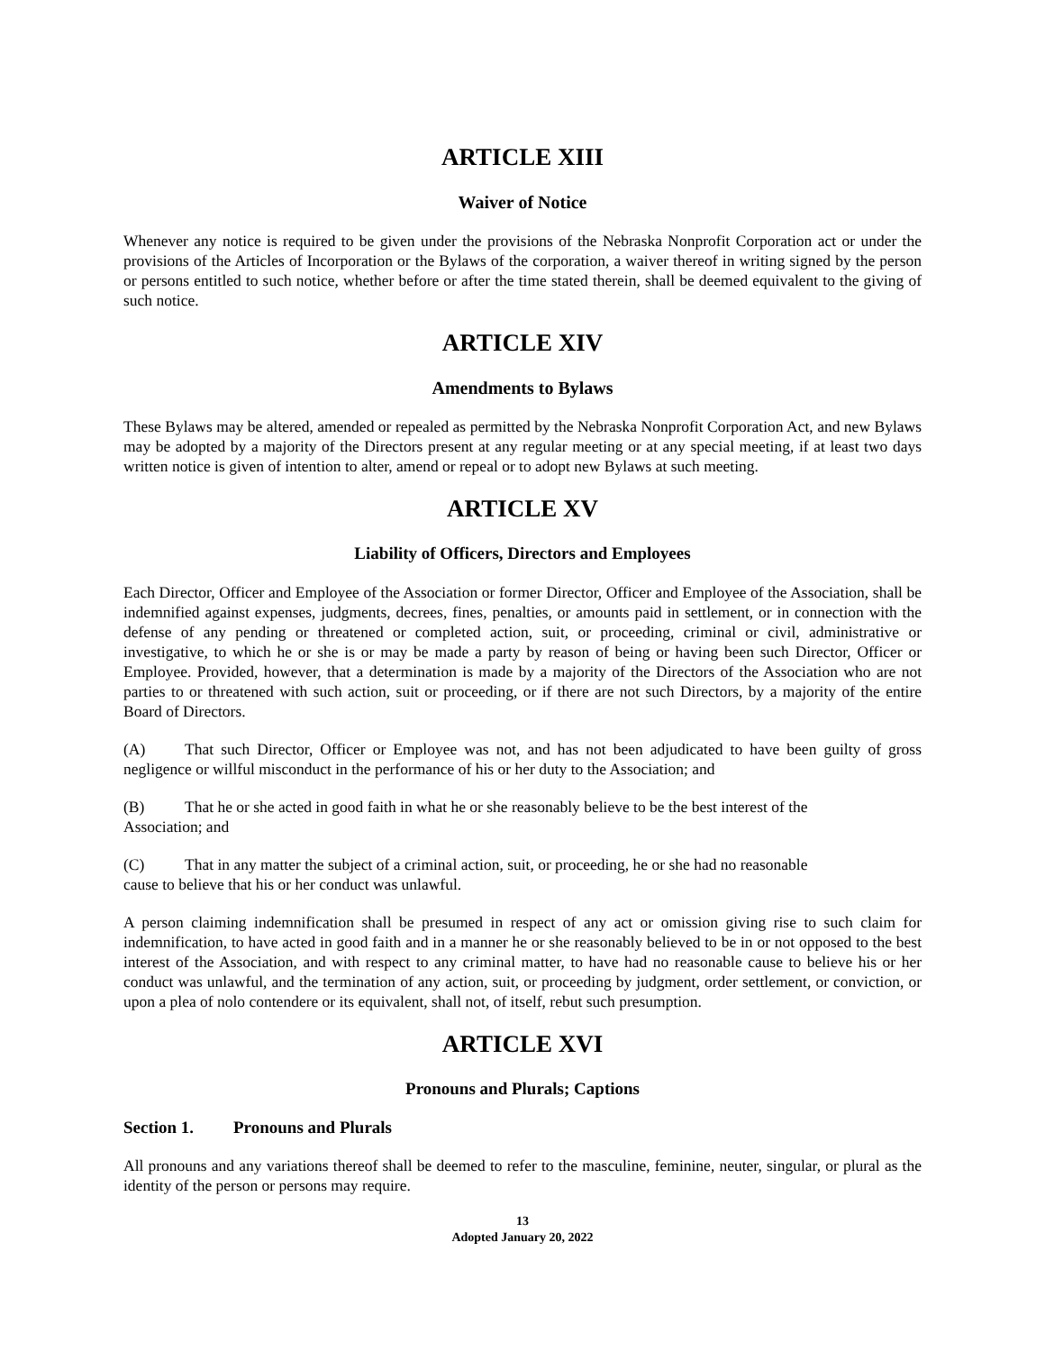ARTICLE XIII
Waiver of Notice
Whenever any notice is required to be given under the provisions of the Nebraska Nonprofit Corporation act or under the provisions of the Articles of Incorporation or the Bylaws of the corporation, a waiver thereof in writing signed by the person or persons entitled to such notice, whether before or after the time stated therein, shall be deemed equivalent to the giving of such notice.
ARTICLE XIV
Amendments to Bylaws
These Bylaws may be altered, amended or repealed as permitted by the Nebraska Nonprofit Corporation Act, and new Bylaws may be adopted by a majority of the Directors present at any regular meeting or at any special meeting, if at least two days written notice is given of intention to alter, amend or repeal or to adopt new Bylaws at such meeting.
ARTICLE XV
Liability of Officers, Directors and Employees
Each Director, Officer and Employee of the Association or former Director, Officer and Employee of the Association, shall be indemnified against expenses, judgments, decrees, fines, penalties, or amounts paid in settlement, or in connection with the defense of any pending or threatened or completed action, suit, or proceeding, criminal or civil, administrative or investigative, to which he or she is or may be made a party by reason of being or having been such Director, Officer or Employee. Provided, however, that a determination is made by a majority of the Directors of the Association who are not parties to or threatened with such action, suit or proceeding, or if there are not such Directors, by a majority of the entire Board of Directors.
(A) That such Director, Officer or Employee was not, and has not been adjudicated to have been guilty of gross negligence or willful misconduct in the performance of his or her duty to the Association; and
(B) That he or she acted in good faith in what he or she reasonably believe to be the best interest of the
Association; and
(C) That in any matter the subject of a criminal action, suit, or proceeding, he or she had no reasonable
cause to believe that his or her conduct was unlawful.
A person claiming indemnification shall be presumed in respect of any act or omission giving rise to such claim for indemnification, to have acted in good faith and in a manner he or she reasonably believed to be in or not opposed to the best interest of the Association, and with respect to any criminal matter, to have had no reasonable cause to believe his or her conduct was unlawful, and the termination of any action, suit, or proceeding by judgment, order settlement, or conviction, or upon a plea of nolo contendere or its equivalent, shall not, of itself, rebut such presumption.
ARTICLE XVI
Pronouns and Plurals; Captions
Section 1. Pronouns and Plurals
All pronouns and any variations thereof shall be deemed to refer to the masculine, feminine, neuter, singular, or plural as the identity of the person or persons may require.
13
Adopted January 20, 2022